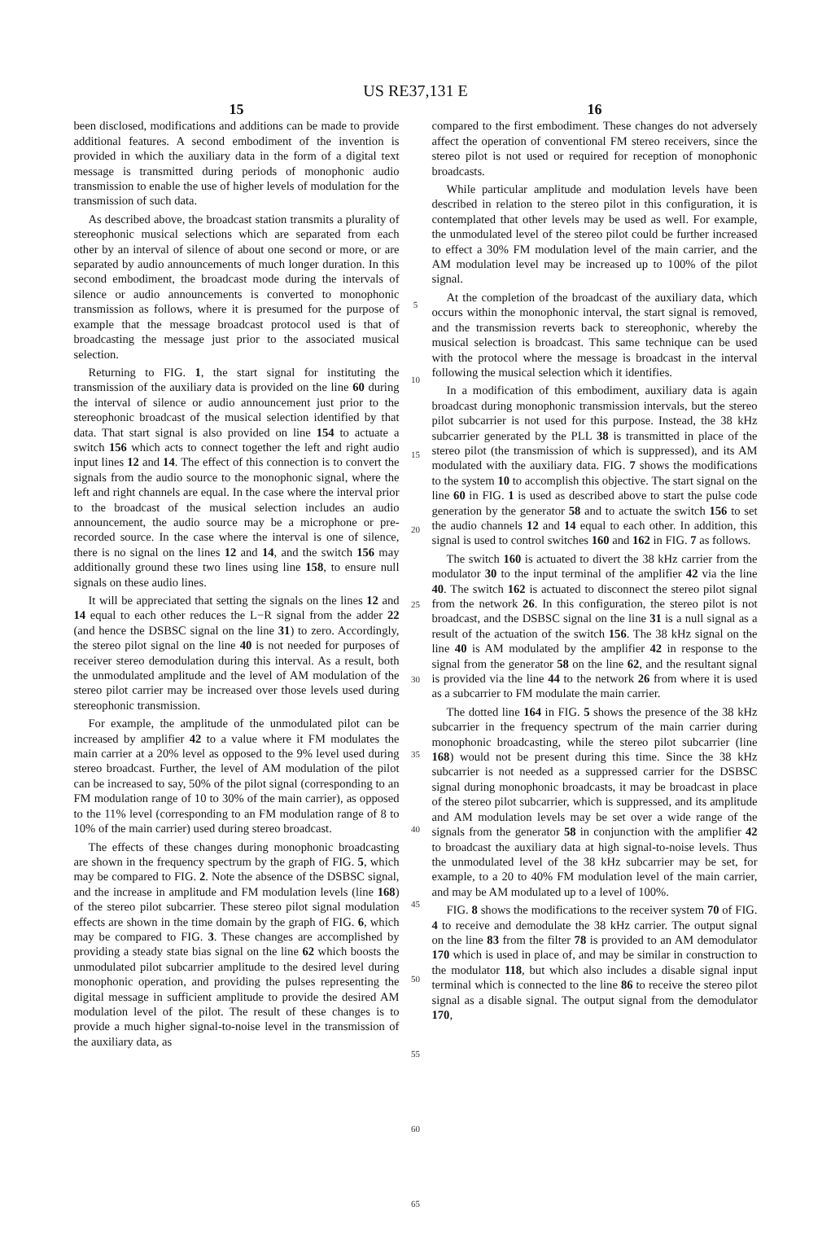US RE37,131 E
15
been disclosed, modifications and additions can be made to provide additional features. A second embodiment of the invention is provided in which the auxiliary data in the form of a digital text message is transmitted during periods of monophonic audio transmission to enable the use of higher levels of modulation for the transmission of such data.
As described above, the broadcast station transmits a plurality of stereophonic musical selections which are separated from each other by an interval of silence of about one second or more, or are separated by audio announcements of much longer duration. In this second embodiment, the broadcast mode during the intervals of silence or audio announcements is converted to monophonic transmission as follows, where it is presumed for the purpose of example that the message broadcast protocol used is that of broadcasting the message just prior to the associated musical selection.
Returning to FIG. 1, the start signal for instituting the transmission of the auxiliary data is provided on the line 60 during the interval of silence or audio announcement just prior to the stereophonic broadcast of the musical selection identified by that data. That start signal is also provided on line 154 to actuate a switch 156 which acts to connect together the left and right audio input lines 12 and 14. The effect of this connection is to convert the signals from the audio source to the monophonic signal, where the left and right channels are equal. In the case where the interval prior to the broadcast of the musical selection includes an audio announcement, the audio source may be a microphone or pre-recorded source. In the case where the interval is one of silence, there is no signal on the lines 12 and 14, and the switch 156 may additionally ground these two lines using line 158, to ensure null signals on these audio lines.
It will be appreciated that setting the signals on the lines 12 and 14 equal to each other reduces the L−R signal from the adder 22 (and hence the DSBSC signal on the line 31) to zero. Accordingly, the stereo pilot signal on the line 40 is not needed for purposes of receiver stereo demodulation during this interval. As a result, both the unmodulated amplitude and the level of AM modulation of the stereo pilot carrier may be increased over those levels used during stereophonic transmission.
For example, the amplitude of the unmodulated pilot can be increased by amplifier 42 to a value where it FM modulates the main carrier at a 20% level as opposed to the 9% level used during stereo broadcast. Further, the level of AM modulation of the pilot can be increased to say, 50% of the pilot signal (corresponding to an FM modulation range of 10 to 30% of the main carrier), as opposed to the 11% level (corresponding to an FM modulation range of 8 to 10% of the main carrier) used during stereo broadcast.
The effects of these changes during monophonic broadcasting are shown in the frequency spectrum by the graph of FIG. 5, which may be compared to FIG. 2. Note the absence of the DSBSC signal, and the increase in amplitude and FM modulation levels (line 168) of the stereo pilot subcarrier. These stereo pilot signal modulation effects are shown in the time domain by the graph of FIG. 6, which may be compared to FIG. 3. These changes are accomplished by providing a steady state bias signal on the line 62 which boosts the unmodulated pilot subcarrier amplitude to the desired level during monophonic operation, and providing the pulses representing the digital message in sufficient amplitude to provide the desired AM modulation level of the pilot. The result of these changes is to provide a much higher signal-to-noise level in the transmission of the auxiliary data, as
5
10
15
20
25
30
35
40
45
50
55
60
65
16
compared to the first embodiment. These changes do not adversely affect the operation of conventional FM stereo receivers, since the stereo pilot is not used or required for reception of monophonic broadcasts.
While particular amplitude and modulation levels have been described in relation to the stereo pilot in this configuration, it is contemplated that other levels may be used as well. For example, the unmodulated level of the stereo pilot could be further increased to effect a 30% FM modulation level of the main carrier, and the AM modulation level may be increased up to 100% of the pilot signal.
At the completion of the broadcast of the auxiliary data, which occurs within the monophonic interval, the start signal is removed, and the transmission reverts back to stereophonic, whereby the musical selection is broadcast. This same technique can be used with the protocol where the message is broadcast in the interval following the musical selection which it identifies.
In a modification of this embodiment, auxiliary data is again broadcast during monophonic transmission intervals, but the stereo pilot subcarrier is not used for this purpose. Instead, the 38 kHz subcarrier generated by the PLL 38 is transmitted in place of the stereo pilot (the transmission of which is suppressed), and its AM modulated with the auxiliary data. FIG. 7 shows the modifications to the system 10 to accomplish this objective. The start signal on the line 60 in FIG. 1 is used as described above to start the pulse code generation by the generator 58 and to actuate the switch 156 to set the audio channels 12 and 14 equal to each other. In addition, this signal is used to control switches 160 and 162 in FIG. 7 as follows.
The switch 160 is actuated to divert the 38 kHz carrier from the modulator 30 to the input terminal of the amplifier 42 via the line 40. The switch 162 is actuated to disconnect the stereo pilot signal from the network 26. In this configuration, the stereo pilot is not broadcast, and the DSBSC signal on the line 31 is a null signal as a result of the actuation of the switch 156. The 38 kHz signal on the line 40 is AM modulated by the amplifier 42 in response to the signal from the generator 58 on the line 62, and the resultant signal is provided via the line 44 to the network 26 from where it is used as a subcarrier to FM modulate the main carrier.
The dotted line 164 in FIG. 5 shows the presence of the 38 kHz subcarrier in the frequency spectrum of the main carrier during monophonic broadcasting, while the stereo pilot subcarrier (line 168) would not be present during this time. Since the 38 kHz subcarrier is not needed as a suppressed carrier for the DSBSC signal during monophonic broadcasts, it may be broadcast in place of the stereo pilot subcarrier, which is suppressed, and its amplitude and AM modulation levels may be set over a wide range of the signals from the generator 58 in conjunction with the amplifier 42 to broadcast the auxiliary data at high signal-to-noise levels. Thus the unmodulated level of the 38 kHz subcarrier may be set, for example, to a 20 to 40% FM modulation level of the main carrier, and may be AM modulated up to a level of 100%.
FIG. 8 shows the modifications to the receiver system 70 of FIG. 4 to receive and demodulate the 38 kHz carrier. The output signal on the line 83 from the filter 78 is provided to an AM demodulator 170 which is used in place of, and may be similar in construction to the modulator 118, but which also includes a disable signal input terminal which is connected to the line 86 to receive the stereo pilot signal as a disable signal. The output signal from the demodulator 170,